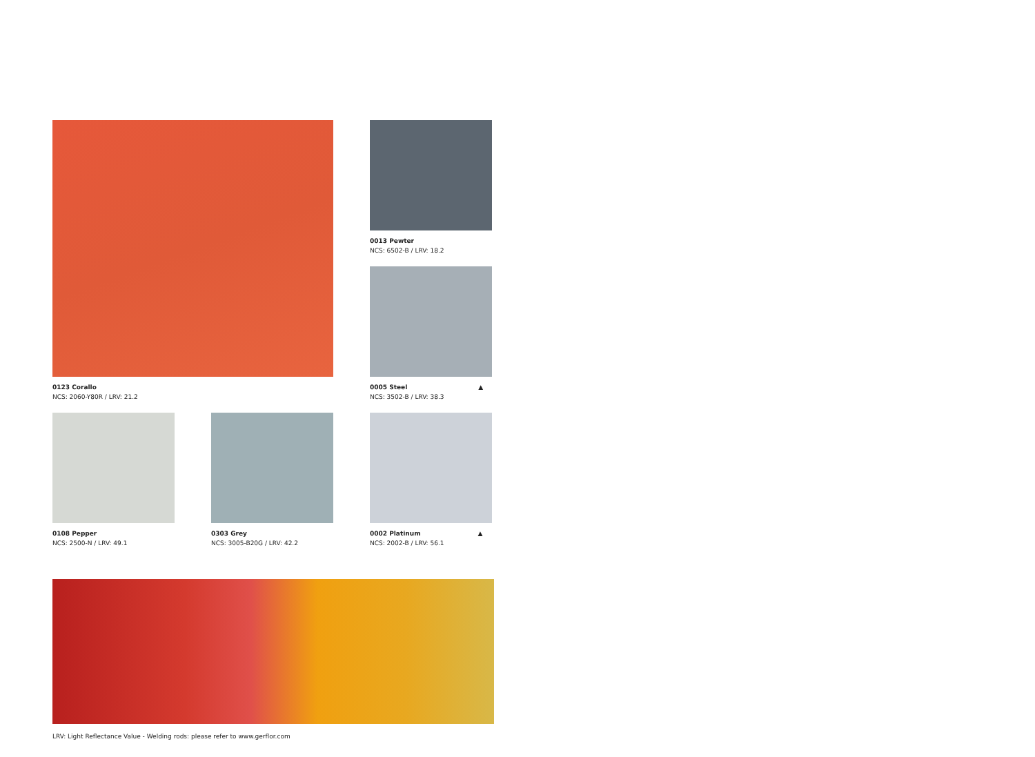0123 Corallo
NCS: 2060-Y80R / LRV: 21.2
0013 Pewter
NCS: 6502-B / LRV: 18.2
0005 Steel ▲
NCS: 3502-B / LRV: 38.3
0108 Pepper
NCS: 2500-N / LRV: 49.1
0303 Grey
NCS: 3005-B20G / LRV: 42.2
0002 Platinum ▲
NCS: 2002-B / LRV: 56.1
LRV: Light Reflectance Value - Welding rods: please refer to www.gerflor.com